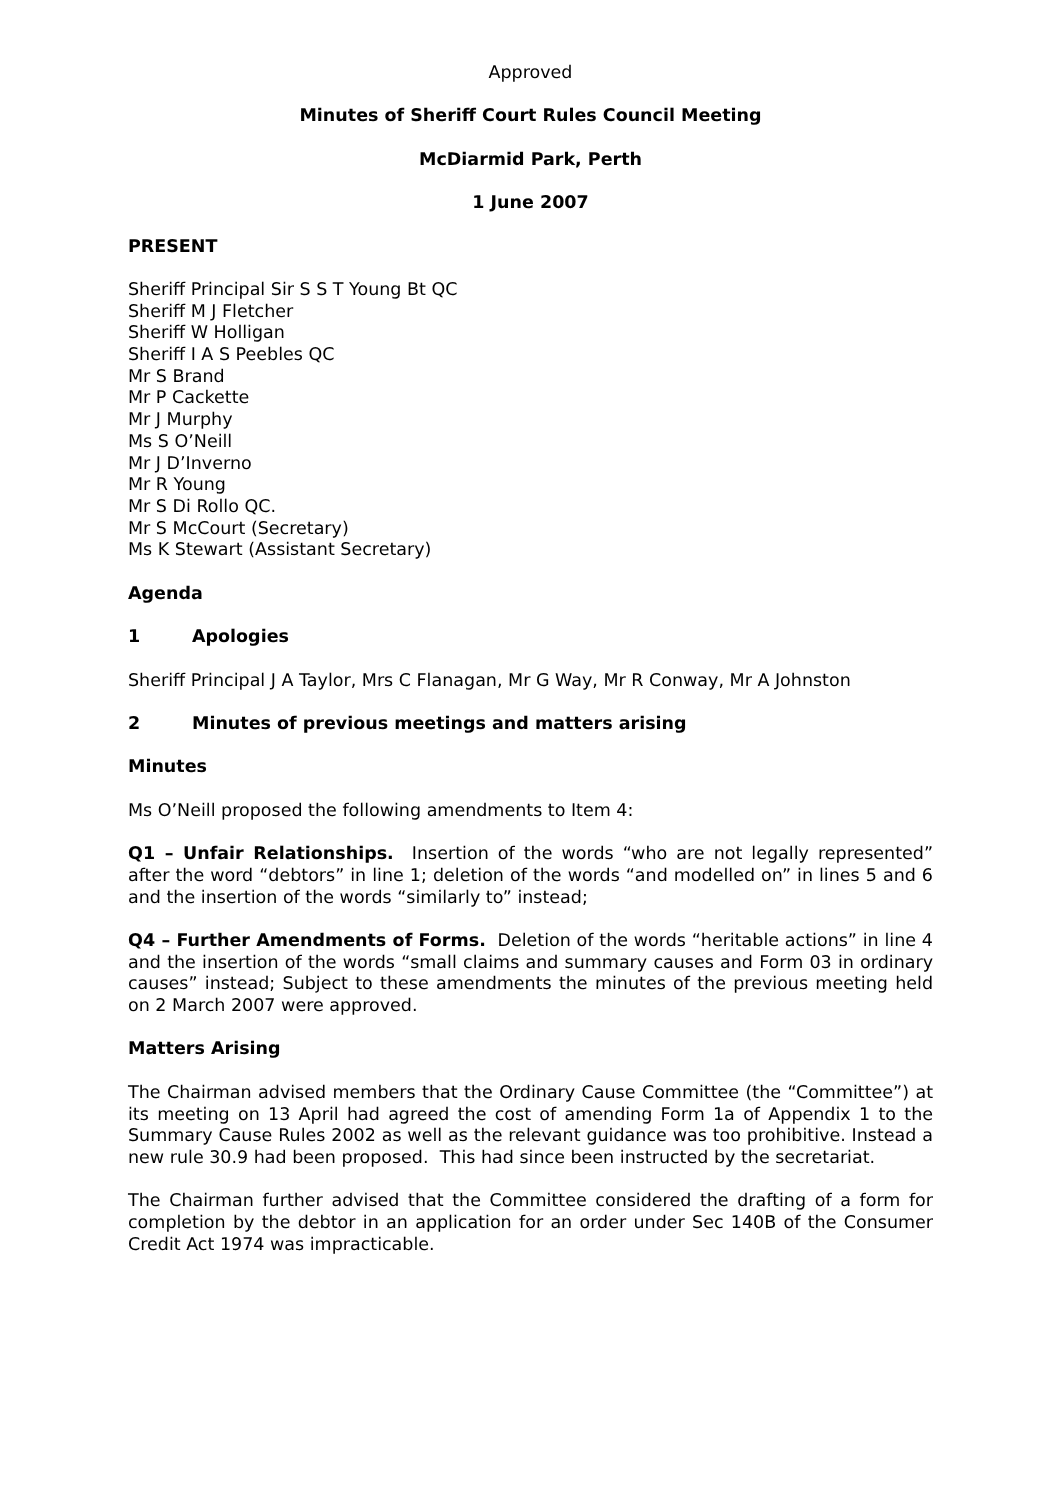Approved
Minutes of Sheriff Court Rules Council Meeting
McDiarmid Park, Perth
1 June 2007
PRESENT
Sheriff Principal Sir S S T Young Bt QC
Sheriff M J Fletcher
Sheriff W Holligan
Sheriff I A S Peebles QC
Mr S Brand
Mr P Cackette
Mr J Murphy
Ms S O’Neill
Mr J D’Inverno
Mr R Young
Mr S Di Rollo QC.
Mr S McCourt (Secretary)
Ms K Stewart (Assistant Secretary)
Agenda
1 Apologies
Sheriff Principal J A Taylor, Mrs C Flanagan, Mr G Way, Mr R Conway, Mr A Johnston
2 Minutes of previous meetings and matters arising
Minutes
Ms O’Neill proposed the following amendments to Item 4:
Q1 – Unfair Relationships. Insertion of the words “who are not legally represented” after the word “debtors” in line 1; deletion of the words “and modelled on” in lines 5 and 6 and the insertion of the words “similarly to” instead;
Q4 – Further Amendments of Forms. Deletion of the words “heritable actions” in line 4 and the insertion of the words “small claims and summary causes and Form 03 in ordinary causes” instead; Subject to these amendments the minutes of the previous meeting held on 2 March 2007 were approved.
Matters Arising
The Chairman advised members that the Ordinary Cause Committee (the “Committee”) at its meeting on 13 April had agreed the cost of amending Form 1a of Appendix 1 to the Summary Cause Rules 2002 as well as the relevant guidance was too prohibitive. Instead a new rule 30.9 had been proposed. This had since been instructed by the secretariat.
The Chairman further advised that the Committee considered the drafting of a form for completion by the debtor in an application for an order under Sec 140B of the Consumer Credit Act 1974 was impracticable.